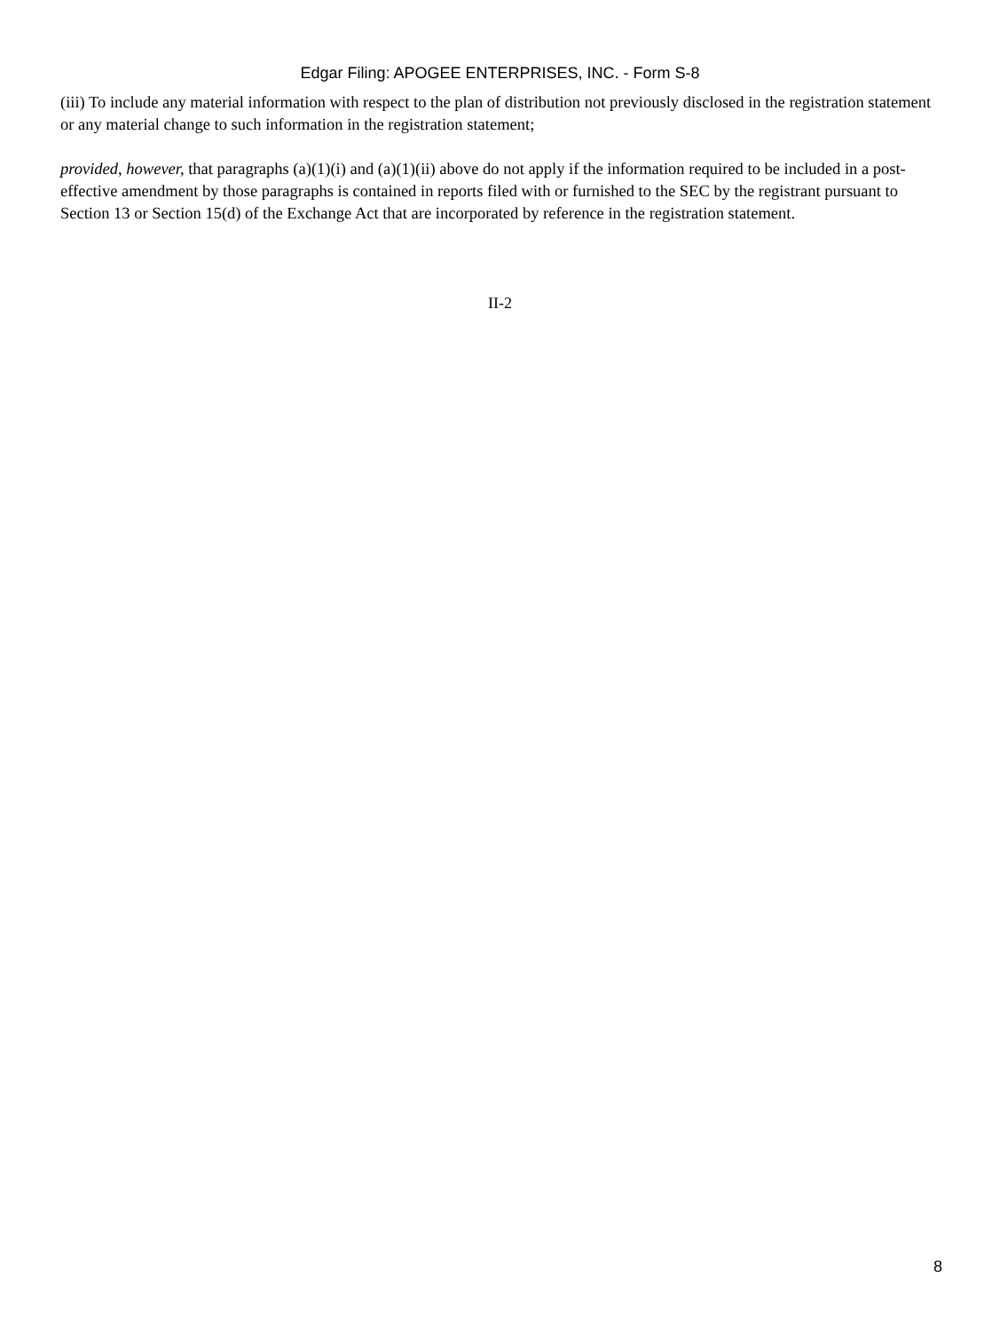Edgar Filing: APOGEE ENTERPRISES, INC. - Form S-8
(iii) To include any material information with respect to the plan of distribution not previously disclosed in the registration statement or any material change to such information in the registration statement;
provided, however, that paragraphs (a)(1)(i) and (a)(1)(ii) above do not apply if the information required to be included in a post-effective amendment by those paragraphs is contained in reports filed with or furnished to the SEC by the registrant pursuant to Section 13 or Section 15(d) of the Exchange Act that are incorporated by reference in the registration statement.
II-2
8